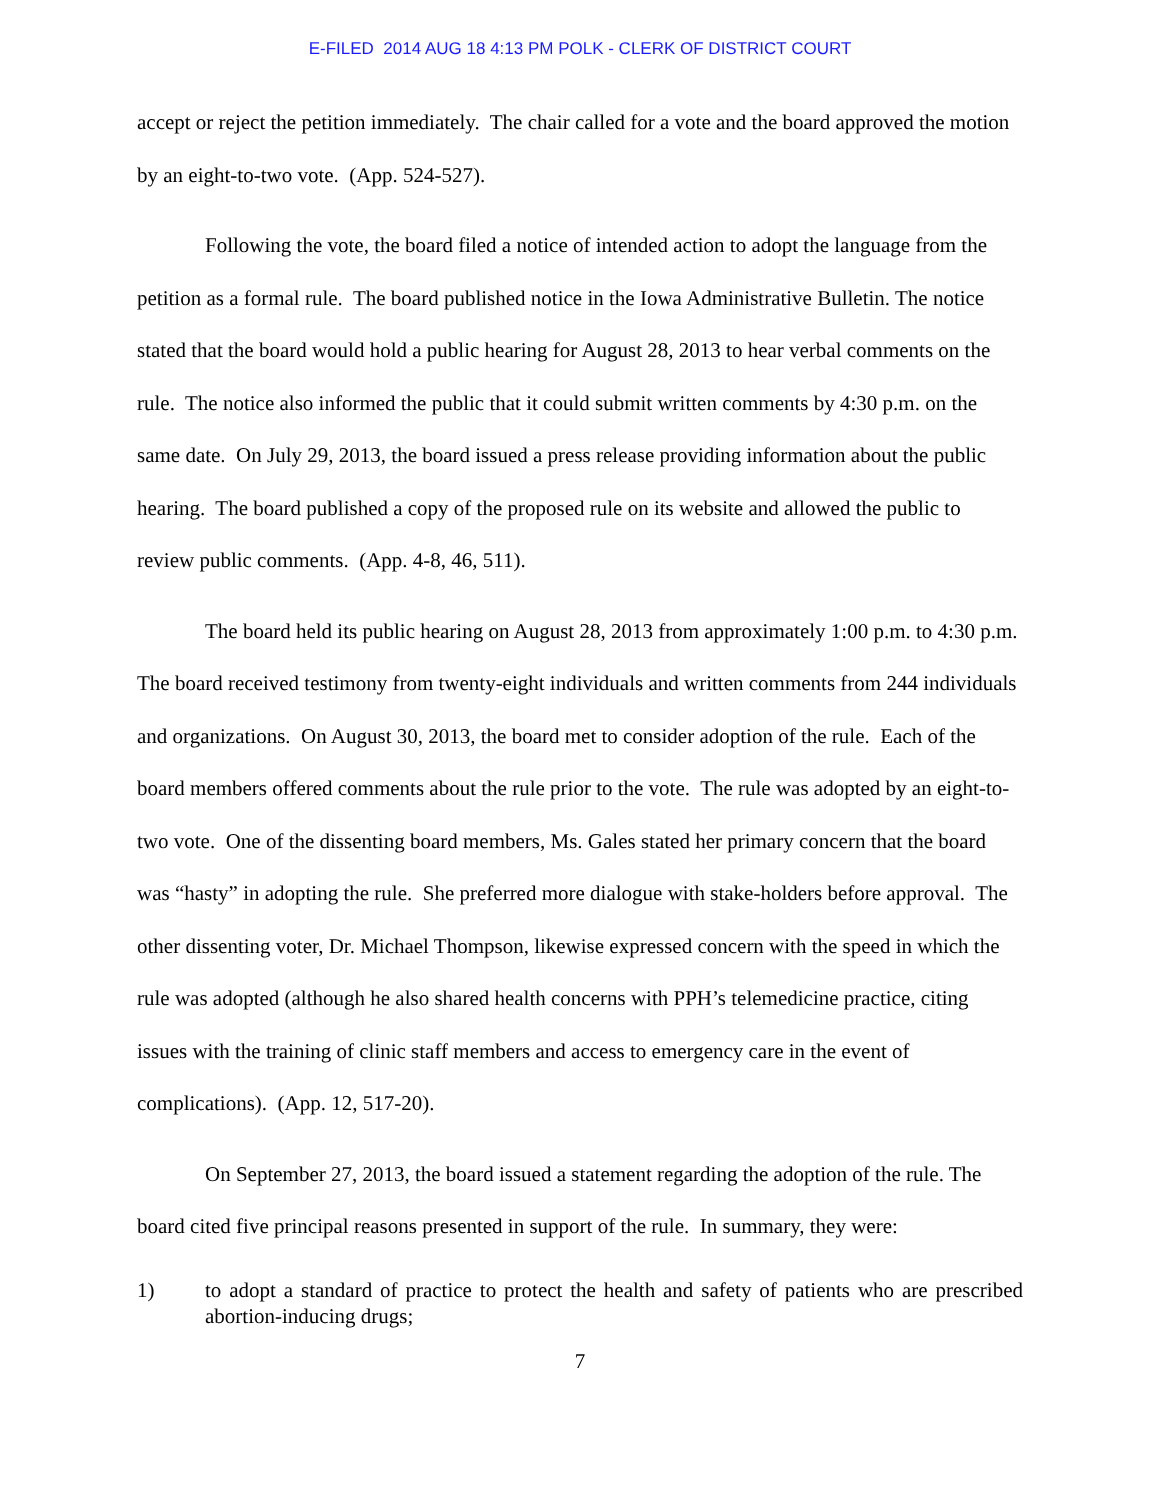E-FILED 2014 AUG 18 4:13 PM POLK - CLERK OF DISTRICT COURT
accept or reject the petition immediately. The chair called for a vote and the board approved the motion by an eight-to-two vote. (App. 524-527).
Following the vote, the board filed a notice of intended action to adopt the language from the petition as a formal rule. The board published notice in the Iowa Administrative Bulletin. The notice stated that the board would hold a public hearing for August 28, 2013 to hear verbal comments on the rule. The notice also informed the public that it could submit written comments by 4:30 p.m. on the same date. On July 29, 2013, the board issued a press release providing information about the public hearing. The board published a copy of the proposed rule on its website and allowed the public to review public comments. (App. 4-8, 46, 511).
The board held its public hearing on August 28, 2013 from approximately 1:00 p.m. to 4:30 p.m. The board received testimony from twenty-eight individuals and written comments from 244 individuals and organizations. On August 30, 2013, the board met to consider adoption of the rule. Each of the board members offered comments about the rule prior to the vote. The rule was adopted by an eight-to-two vote. One of the dissenting board members, Ms. Gales stated her primary concern that the board was “hasty” in adopting the rule. She preferred more dialogue with stake-holders before approval. The other dissenting voter, Dr. Michael Thompson, likewise expressed concern with the speed in which the rule was adopted (although he also shared health concerns with PPH’s telemedicine practice, citing issues with the training of clinic staff members and access to emergency care in the event of complications). (App. 12, 517-20).
On September 27, 2013, the board issued a statement regarding the adoption of the rule. The board cited five principal reasons presented in support of the rule. In summary, they were:
1) to adopt a standard of practice to protect the health and safety of patients who are prescribed abortion-inducing drugs;
7